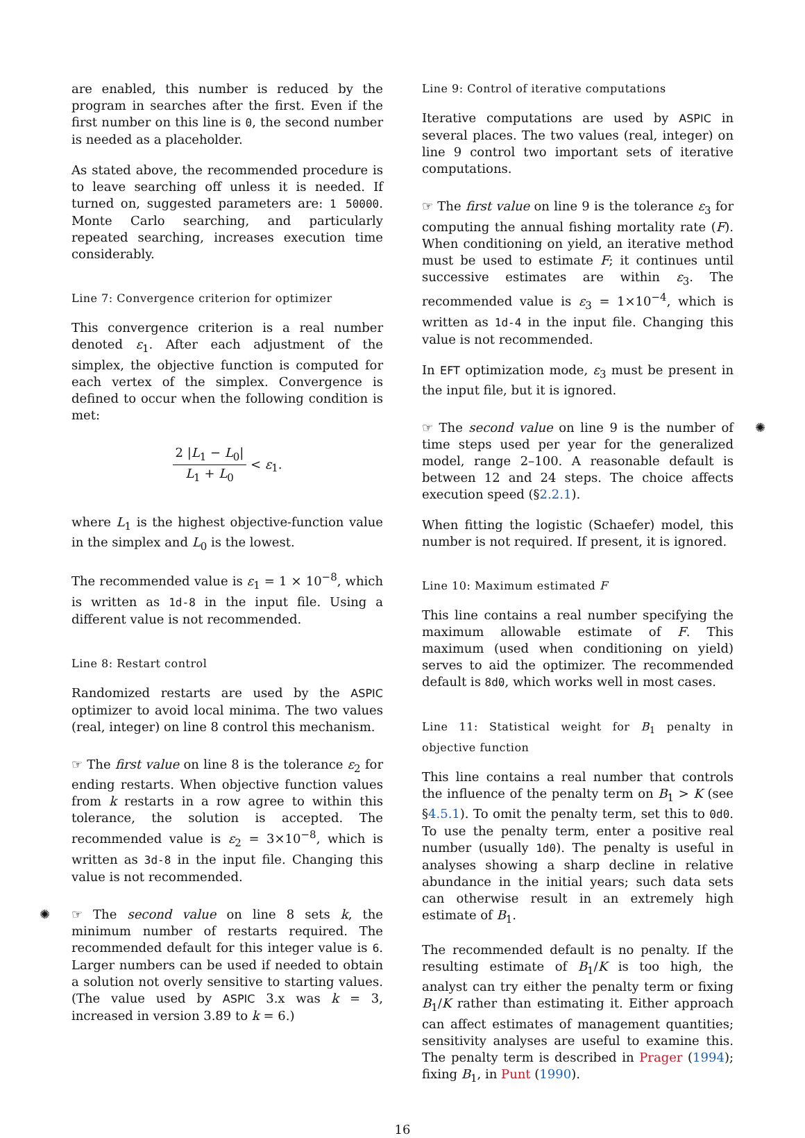are enabled, this number is reduced by the program in searches after the first. Even if the first number on this line is 0, the second number is needed as a placeholder.
As stated above, the recommended procedure is to leave searching off unless it is needed. If turned on, suggested parameters are: 1 50000. Monte Carlo searching, and particularly repeated searching, increases execution time considerably.
Line 7: Convergence criterion for optimizer
This convergence criterion is a real number denoted ε<sub>1</sub>. After each adjustment of the simplex, the objective function is computed for each vertex of the simplex. Convergence is defined to occur when the following condition is met:
2 |L<sub>1</sub> − L<sub>0</sub>| L<sub>1</sub> + L<sub>0</sub> < ε<sub>1</sub>.
where L<sub>1</sub> is the highest objective-function value in the simplex and L<sub>0</sub> is the lowest.
The recommended value is ε<sub>1</sub> = 1 × 10<sup>−8</sup>, which is written as 1d-8 in the input file. Using a different value is not recommended.
Line 8: Restart control
Randomized restarts are used by the ASPIC optimizer to avoid local minima. The two values (real, integer) on line 8 control this mechanism.
☞ The first value on line 8 is the tolerance ε<sub>2</sub> for ending restarts. When objective function values from k restarts in a row agree to within this tolerance, the solution is accepted. The recommended value is ε<sub>2</sub> = 3×10<sup>−8</sup>, which is written as 3d-8 in the input file. Changing this value is not recommended.
✺ ☞ The second value on line 8 sets k, the minimum number of restarts required. The recommended default for this integer value is 6. Larger numbers can be used if needed to obtain a solution not overly sensitive to starting values. (The value used by ASPIC 3.x was k = 3, increased in version 3.89 to k = 6.)
Line 9: Control of iterative computations
Iterative computations are used by ASPIC in several places. The two values (real, integer) on line 9 control two important sets of iterative computations.
☞ The first value on line 9 is the tolerance ε<sub>3</sub> for computing the annual fishing mortality rate (F). When conditioning on yield, an iterative method must be used to estimate F; it continues until successive estimates are within ε<sub>3</sub>. The recommended value is ε<sub>3</sub> = 1×10<sup>−4</sup>, which is written as 1d-4 in the input file. Changing this value is not recommended.
In EFT optimization mode, ε<sub>3</sub> must be present in the input file, but it is ignored.
✺ ☞ The second value on line 9 is the number of time steps used per year for the generalized model, range 2–100. A reasonable default is between 12 and 24 steps. The choice affects execution speed (§2.2.1).
When fitting the logistic (Schaefer) model, this number is not required. If present, it is ignored.
Line 10: Maximum estimated F
This line contains a real number specifying the maximum allowable estimate of F. This maximum (used when conditioning on yield) serves to aid the optimizer. The recommended default is 8d0, which works well in most cases.
Line 11: Statistical weight for B<sub>1</sub> penalty in objective function
This line contains a real number that controls the influence of the penalty term on B<sub>1</sub> > K (see §4.5.1). To omit the penalty term, set this to 0d0. To use the penalty term, enter a positive real number (usually 1d0). The penalty is useful in analyses showing a sharp decline in relative abundance in the initial years; such data sets can otherwise result in an extremely high estimate of B<sub>1</sub>.
The recommended default is no penalty. If the resulting estimate of B<sub>1</sub>/K is too high, the analyst can try either the penalty term or fixing B<sub>1</sub>/K rather than estimating it. Either approach can affect estimates of management quantities; sensitivity analyses are useful to examine this. The penalty term is described in Prager (1994); fixing B<sub>1</sub>, in Punt (1990).
16